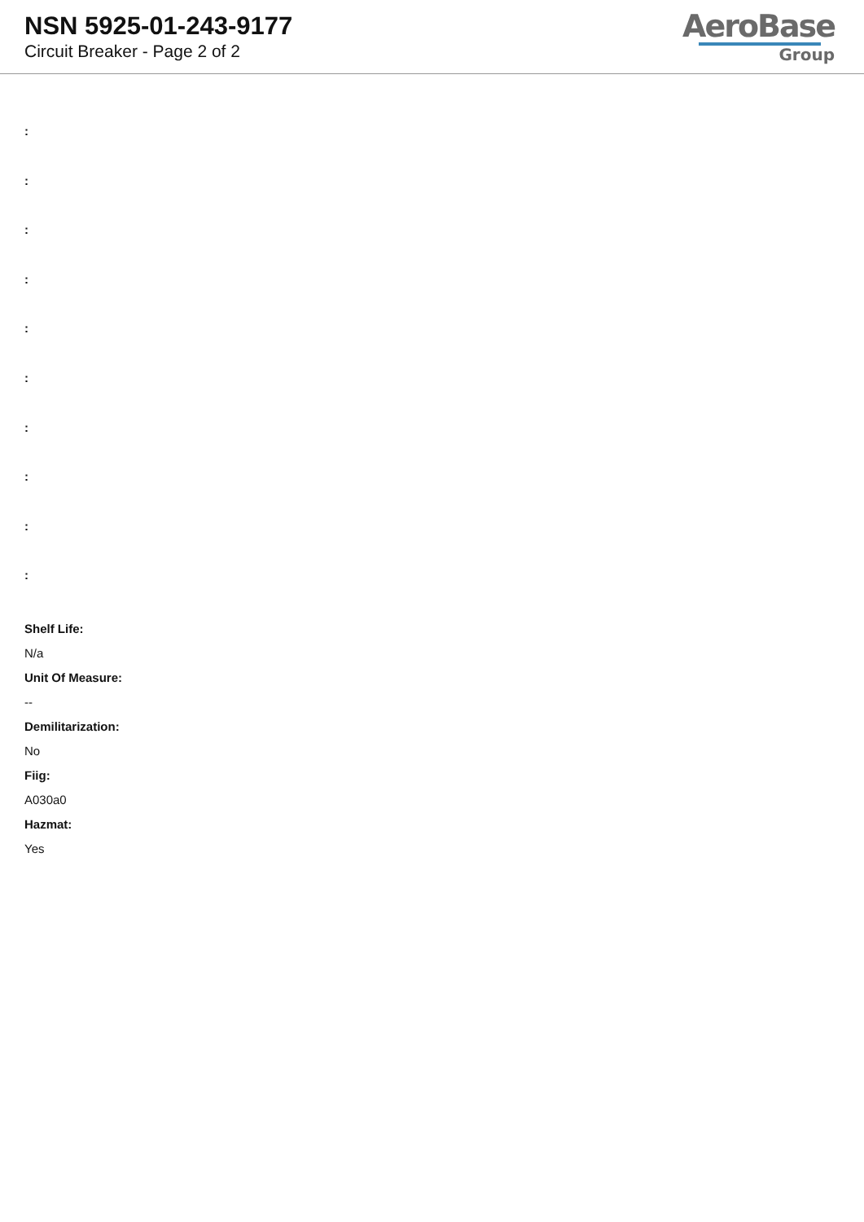NSN 5925-01-243-9177
Circuit Breaker - Page 2 of 2
AeroBase
Group
:
:
:
:
:
:
:
:
:
:
Shelf Life:
N/a
Unit Of Measure:
--
Demilitarization:
No
Fiig:
A030a0
Hazmat:
Yes